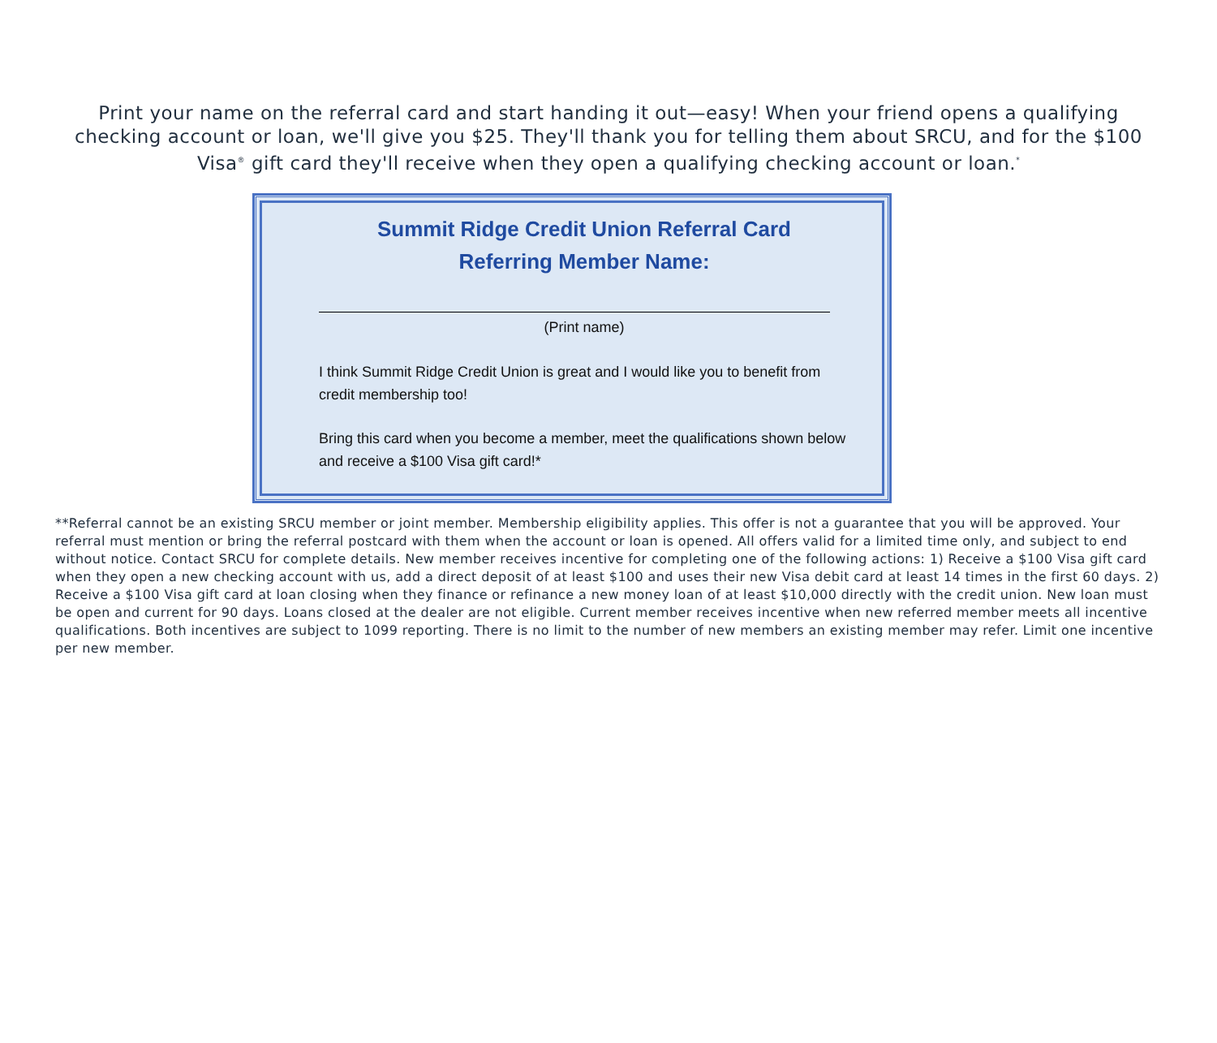Print your name on the referral card and start handing it out—easy! When your friend opens a qualifying checking account or loan, we'll give you $25. They'll thank you for telling them about SRCU, and for the $100 Visa<sup>®</sup> gift card they'll receive when they open a qualifying checking account or loan.<sup>*</sup>
Summit Ridge Credit Union Referral Card
Referring Member Name:
(Print name)
I think Summit Ridge Credit Union is great and I would like you to benefit from credit membership too!
Bring this card when you become a member, meet the qualifications shown below and receive a $100 Visa gift card!*
**Referral cannot be an existing SRCU member or joint member. Membership eligibility applies. This offer is not a guarantee that you will be approved. Your referral must mention or bring the referral postcard with them when the account or loan is opened. All offers valid for a limited time only, and subject to end without notice. Contact SRCU for complete details. New member receives incentive for completing one of the following actions: 1) Receive a $100 Visa gift card when they open a new checking account with us, add a direct deposit of at least $100 and uses their new Visa debit card at least 14 times in the first 60 days. 2) Receive a $100 Visa gift card at loan closing when they finance or refinance a new money loan of at least $10,000 directly with the credit union. New loan must be open and current for 90 days. Loans closed at the dealer are not eligible. Current member receives incentive when new referred member meets all incentive qualifications. Both incentives are subject to 1099 reporting. There is no limit to the number of new members an existing member may refer. Limit one incentive per new member.